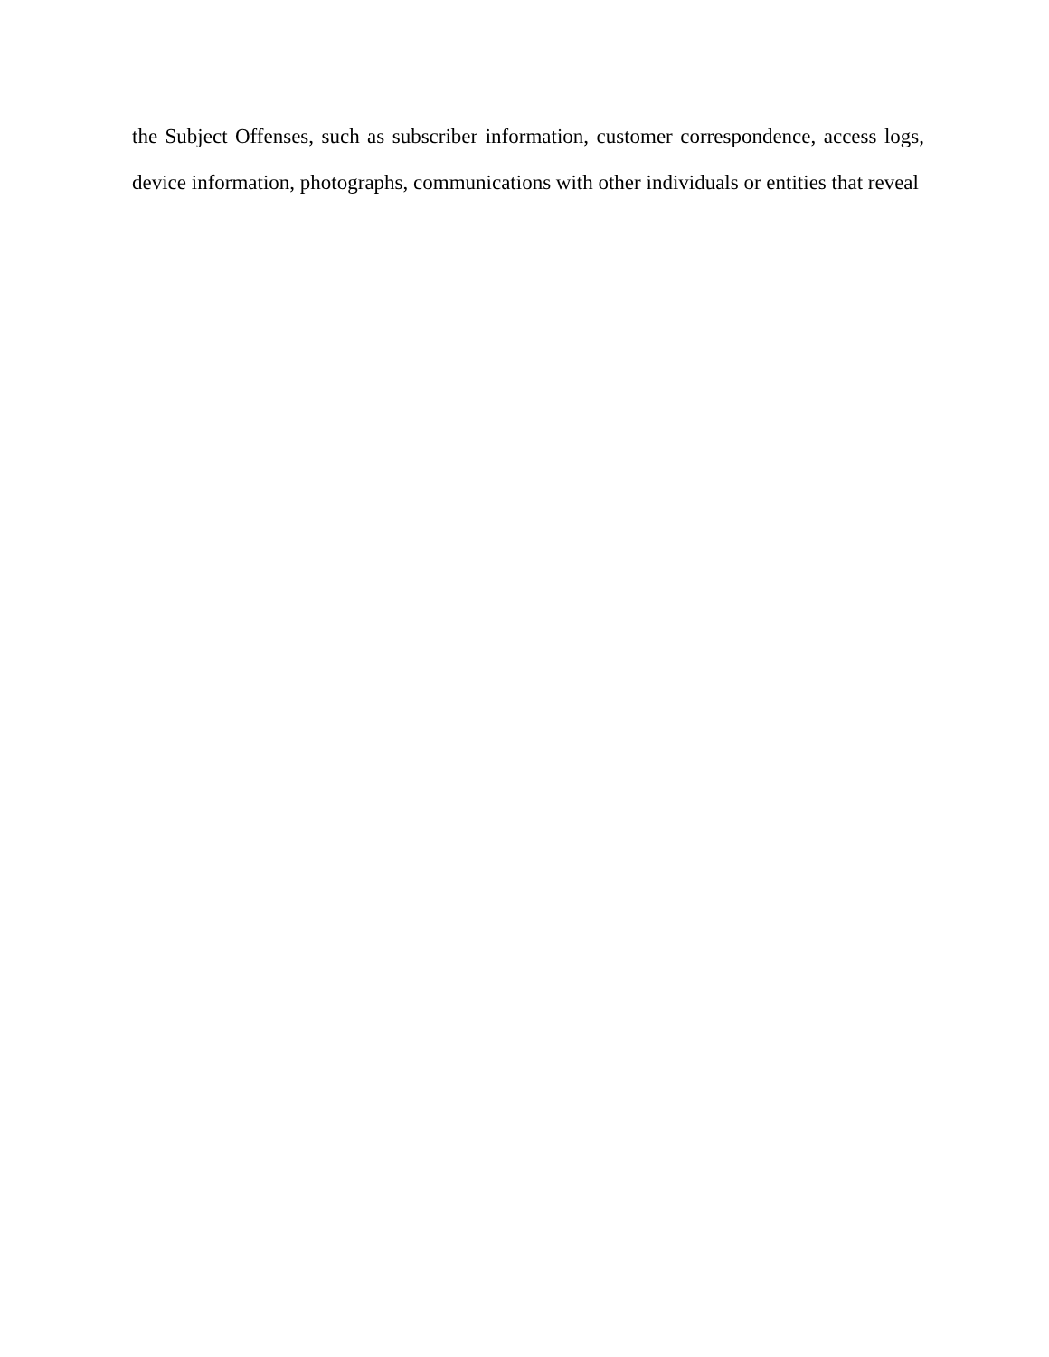the Subject Offenses, such as subscriber information, customer correspondence, access logs,
device information, photographs, communications with other individuals or entities that reveal